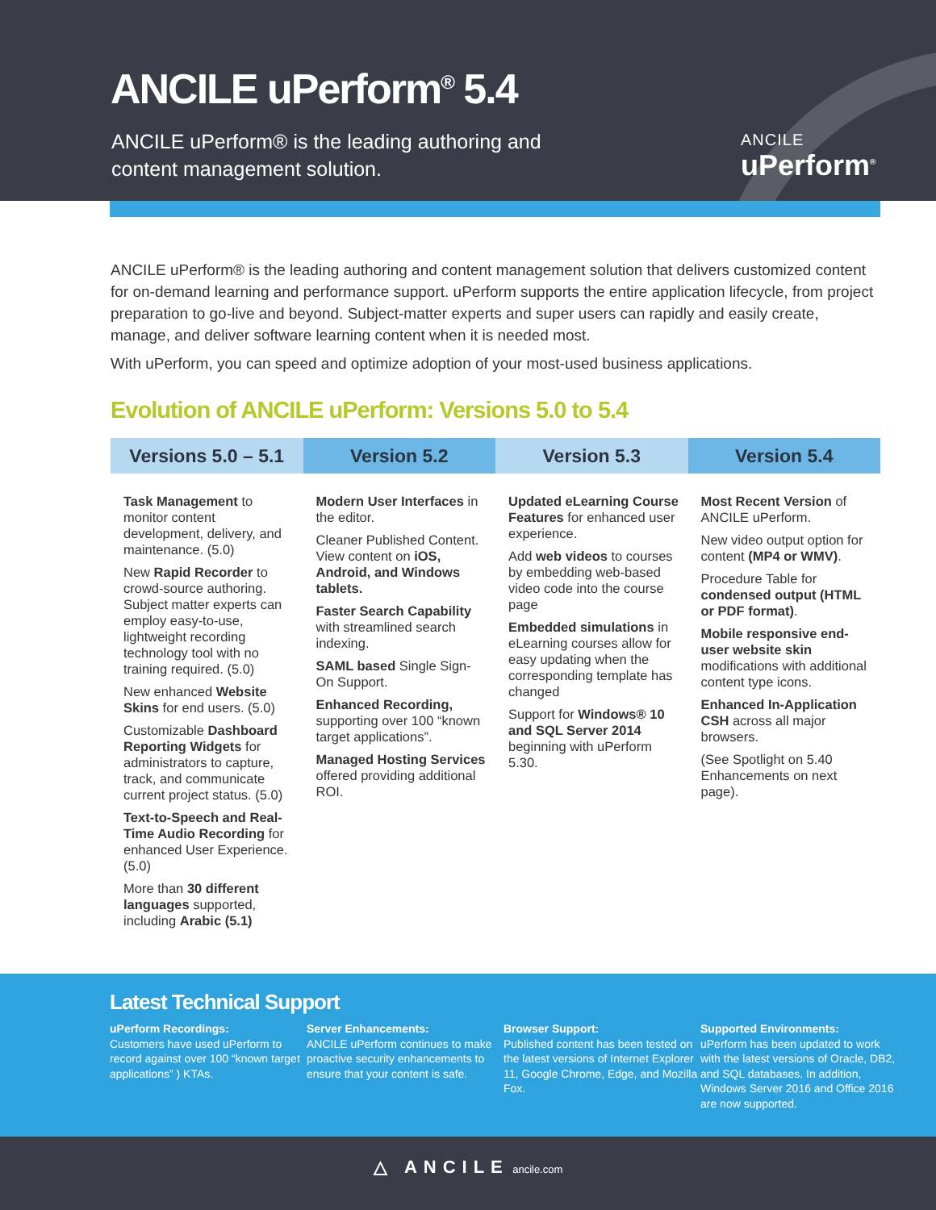ANCILE uPerform<sup>®</sup> 5.4
ANCILE uPerform® is the leading authoring and content management solution.
ANCILE
uPerform<sup>®</sup>
ANCILE uPerform® is the leading authoring and content management solution that delivers customized content for on-demand learning and performance support. uPerform supports the entire application lifecycle, from project preparation to go-live and beyond. Subject-matter experts and super users can rapidly and easily create, manage, and deliver software learning content when it is needed most.
With uPerform, you can speed and optimize adoption of your most-used business applications.
Evolution of ANCILE uPerform: Versions 5.0 to 5.4
| Versions 5.0 – 5.1 | Version 5.2 | Version 5.3 | Version 5.4 |
| --- | --- | --- | --- |
| Task Management to monitor content development, delivery, and maintenance. (5.0) New Rapid Recorder to crowd-source authoring. Subject matter experts can employ easy-to-use, lightweight recording technology tool with no training required. (5.0) New enhanced Website Skins for end users. (5.0) Customizable Dashboard Reporting Widgets for administrators to capture, track, and communicate current project status. (5.0) Text-to-Speech and Real-Time Audio Recording for enhanced User Experience. (5.0) More than 30 different languages supported, including Arabic (5.1) | Modern User Interfaces in the editor. Cleaner Published Content. View content on iOS, Android, and Windows tablets. Faster Search Capability with streamlined search indexing. SAML based Single Sign-On Support. Enhanced Recording, supporting over 100 “known target applications”. Managed Hosting Services offered providing additional ROI. | Updated eLearning Course Features for enhanced user experience. Add web videos to courses by embedding web-based video code into the course page Embedded simulations in eLearning courses allow for easy updating when the corresponding template has changed Support for Windows® 10 and SQL Server 2014 beginning with uPerform 5.30. | Most Recent Version of ANCILE uPerform. New video output option for content (MP4 or WMV) . Procedure Table for condensed output (HTML or PDF format) . Mobile responsive end-user website skin modifications with additional content type icons. Enhanced In-Application CSH across all major browsers. (See Spotlight on 5.40 Enhancements on next page). |
Latest Technical Support
uPerform Recordings:
Customers have used uPerform to record against over 100 “known target applications” ) KTAs.
Server Enhancements:
ANCILE uPerform continues to make proactive security enhancements to ensure that your content is safe.
Browser Support:
Published content has been tested on the latest versions of Internet Explorer 11, Google Chrome, Edge, and Mozilla Fox.
Supported Environments:
uPerform has been updated to work with the latest versions of Oracle, DB2, and SQL databases. In addition, Windows Server 2016 and Office 2016 are now supported.
△ ANCILE ancile.com